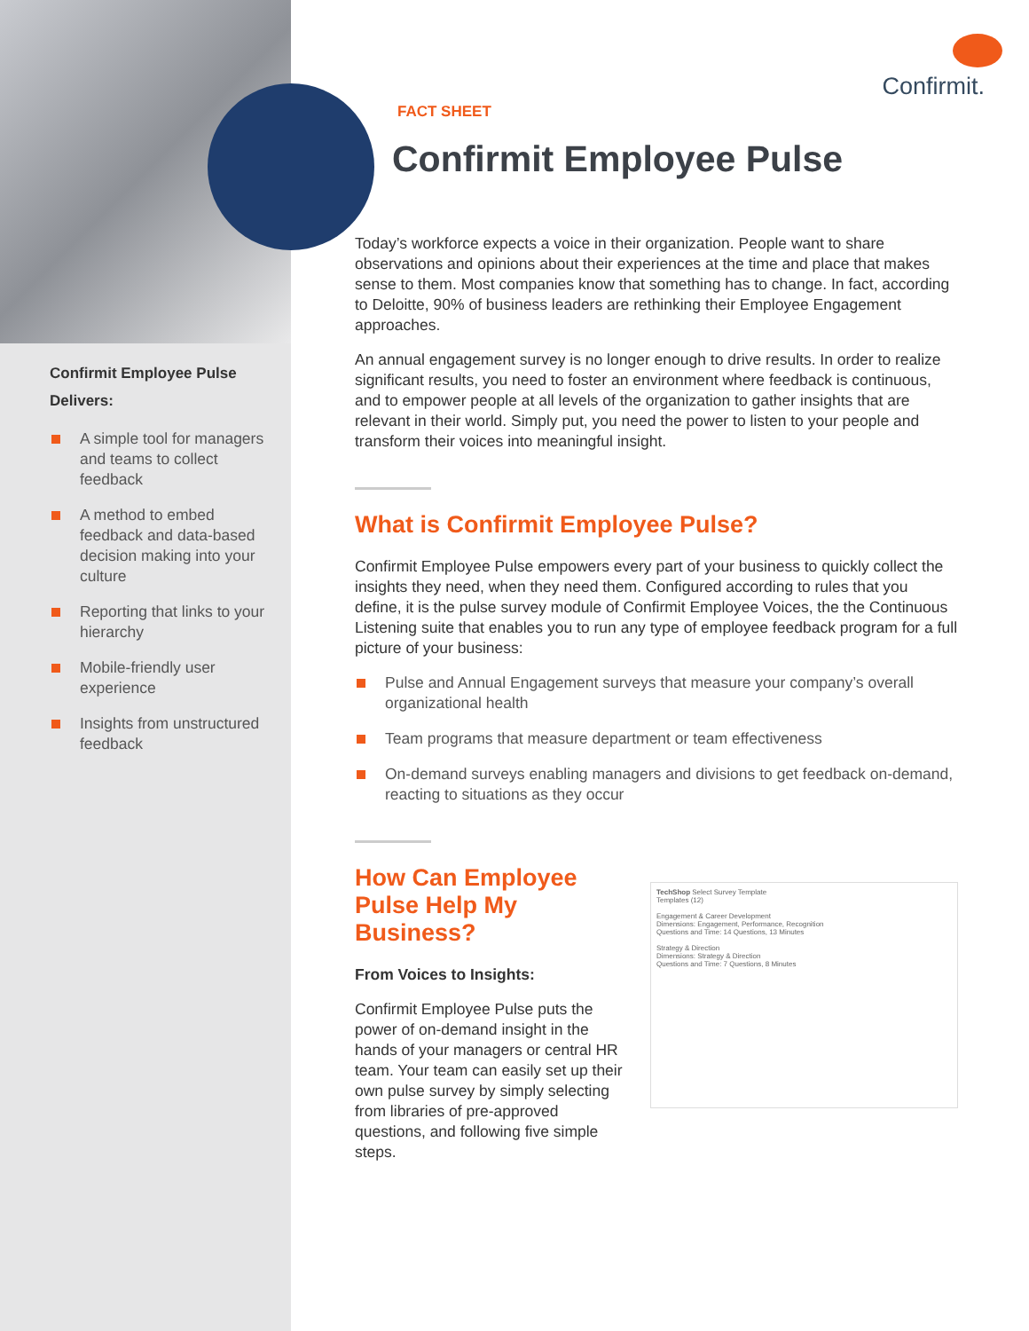Confirmit.
Confirmit Employee Pulse Delivers:
A simple tool for managers and teams to collect feedback
A method to embed feedback and data-based decision making into your culture
Reporting that links to your hierarchy
Mobile-friendly user experience
Insights from unstructured feedback
FACT SHEET
Confirmit Employee Pulse
Today’s workforce expects a voice in their organization. People want to share observations and opinions about their experiences at the time and place that makes sense to them. Most companies know that something has to change. In fact, according to Deloitte, 90% of business leaders are rethinking their Employee Engagement approaches.
An annual engagement survey is no longer enough to drive results. In order to realize significant results, you need to foster an environment where feedback is continuous, and to empower people at all levels of the organization to gather insights that are relevant in their world. Simply put, you need the power to listen to your people and transform their voices into meaningful insight.
What is Confirmit Employee Pulse?
Confirmit Employee Pulse empowers every part of your business to quickly collect the insights they need, when they need them. Configured according to rules that you define, it is the pulse survey module of Confirmit Employee Voices, the the Continuous Listening suite that enables you to run any type of employee feedback program for a full picture of your business:
Pulse and Annual Engagement surveys that measure your company’s overall organizational health
Team programs that measure department or team effectiveness
On-demand surveys enabling managers and divisions to get feedback on-demand, reacting to situations as they occur
How Can Employee Pulse Help My Business?
From Voices to Insights:
Confirmit Employee Pulse puts the power of on-demand insight in the hands of your managers or central HR team. Your team can easily set up their own pulse survey by simply selecting from libraries of pre-approved questions, and following five simple steps.
TechShop Select Survey Template
Templates (12)
Engagement & Career Development
Dimensions: Engagement, Performance, Recognition
Questions and Time: 14 Questions, 13 Minutes
Strategy & Direction
Dimensions: Strategy & Direction
Questions and Time: 7 Questions, 8 Minutes